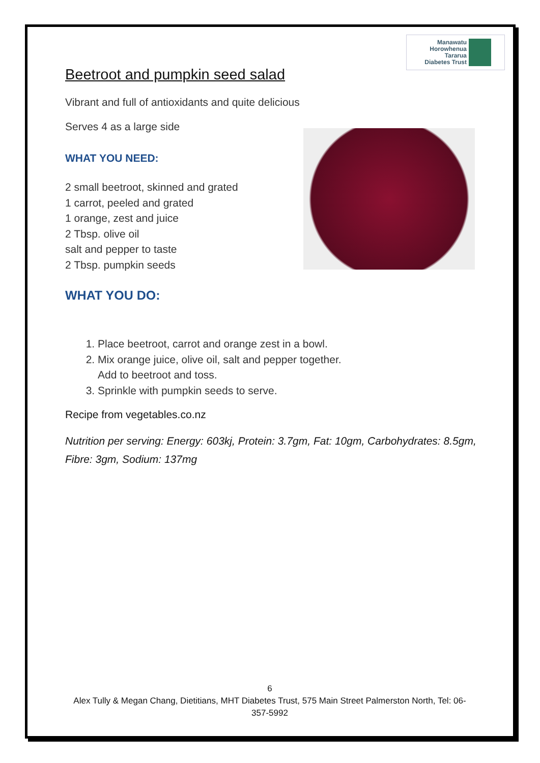Manawatu
Horowhenua
Tararua
Diabetes Trust
Beetroot and pumpkin seed salad
Vibrant and full of antioxidants and quite delicious
Serves 4 as a large side
WHAT YOU NEED:
2 small beetroot, skinned and grated
1 carrot, peeled and grated
1 orange, zest and juice
2 Tbsp. olive oil
salt and pepper to taste
2 Tbsp. pumpkin seeds
WHAT YOU DO:
1. Place beetroot, carrot and orange zest in a bowl.
2. Mix orange juice, olive oil, salt and pepper together.
Add to beetroot and toss.
3. Sprinkle with pumpkin seeds to serve.
Recipe from vegetables.co.nz
Nutrition per serving: Energy: 603kj, Protein: 3.7gm, Fat: 10gm, Carbohydrates: 8.5gm, Fibre: 3gm, Sodium: 137mg
6
Alex Tully & Megan Chang, Dietitians, MHT Diabetes Trust, 575 Main Street Palmerston North, Tel: 06-357-5992